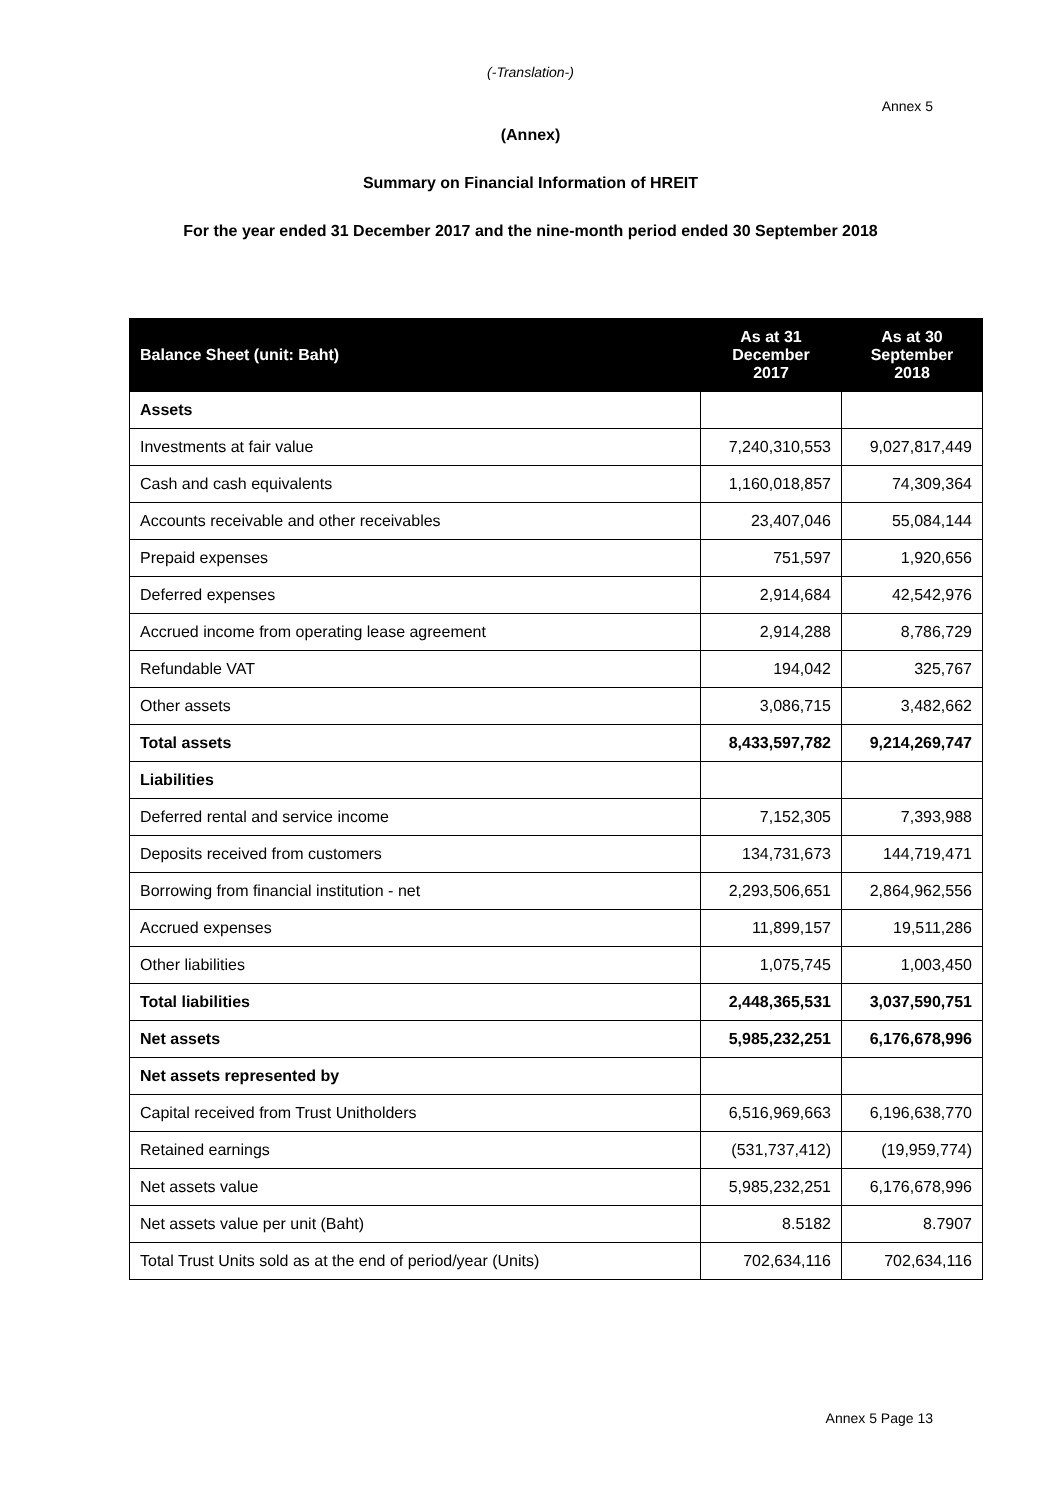(-Translation-)
Annex 5
(Annex)
Summary on Financial Information of HREIT
For the year ended 31 December 2017 and the nine-month period ended 30 September 2018
| Balance Sheet (unit: Baht) | As at 31 December 2017 | As at 30 September 2018 |
| --- | --- | --- |
| Assets | | |
| Investments at fair value | 7,240,310,553 | 9,027,817,449 |
| Cash and cash equivalents | 1,160,018,857 | 74,309,364 |
| Accounts receivable and other receivables | 23,407,046 | 55,084,144 |
| Prepaid expenses | 751,597 | 1,920,656 |
| Deferred expenses | 2,914,684 | 42,542,976 |
| Accrued income from operating lease agreement | 2,914,288 | 8,786,729 |
| Refundable VAT | 194,042 | 325,767 |
| Other assets | 3,086,715 | 3,482,662 |
| Total assets | 8,433,597,782 | 9,214,269,747 |
| Liabilities | | |
| Deferred rental and service income | 7,152,305 | 7,393,988 |
| Deposits received from customers | 134,731,673 | 144,719,471 |
| Borrowing from financial institution - net | 2,293,506,651 | 2,864,962,556 |
| Accrued expenses | 11,899,157 | 19,511,286 |
| Other liabilities | 1,075,745 | 1,003,450 |
| Total liabilities | 2,448,365,531 | 3,037,590,751 |
| Net assets | 5,985,232,251 | 6,176,678,996 |
| Net assets represented by | | |
| Capital received from Trust Unitholders | 6,516,969,663 | 6,196,638,770 |
| Retained earnings | (531,737,412) | (19,959,774) |
| Net assets value | 5,985,232,251 | 6,176,678,996 |
| Net assets value per unit (Baht) | 8.5182 | 8.7907 |
| Total Trust Units sold as at the end of period/year (Units) | 702,634,116 | 702,634,116 |
Annex 5 Page 13